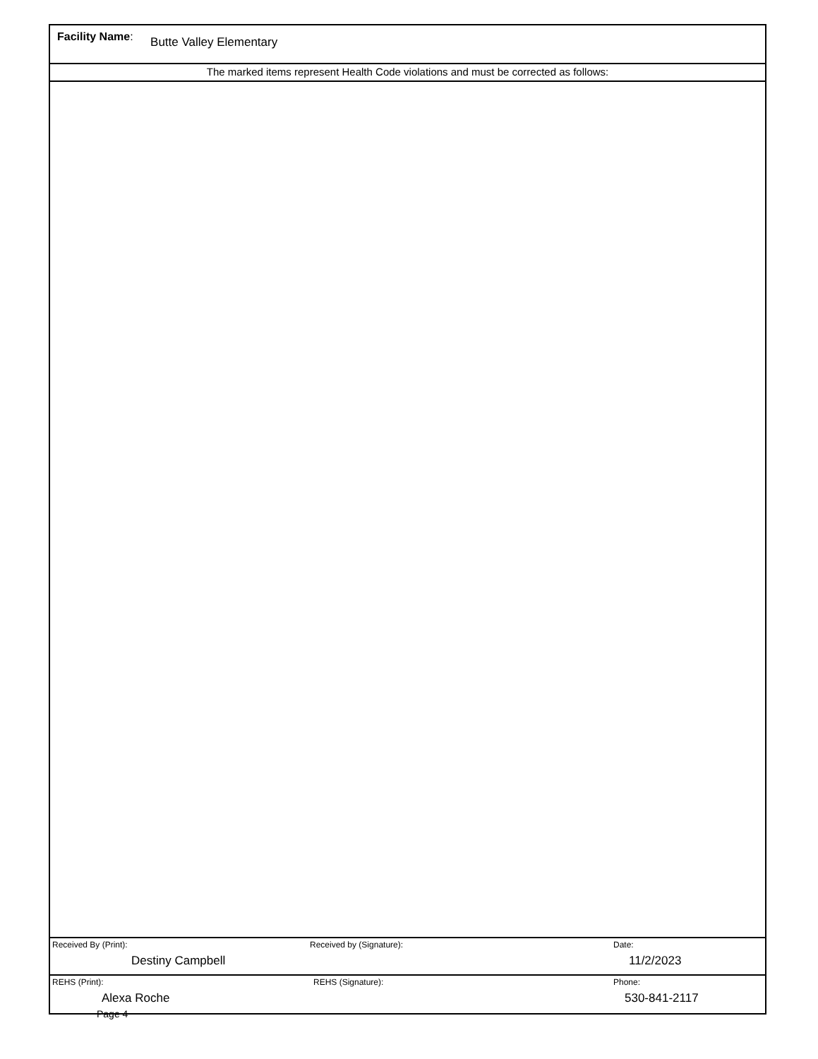Facility Name: Butte Valley Elementary
The marked items represent Health Code violations and must be corrected as follows:
Received By (Print):
Destiny Campbell
Received by (Signature): Date:
11/2/2023
REHS (Print):
Alexa Roche
REHS (Signature): Phone:
530-841-2117
Page 4